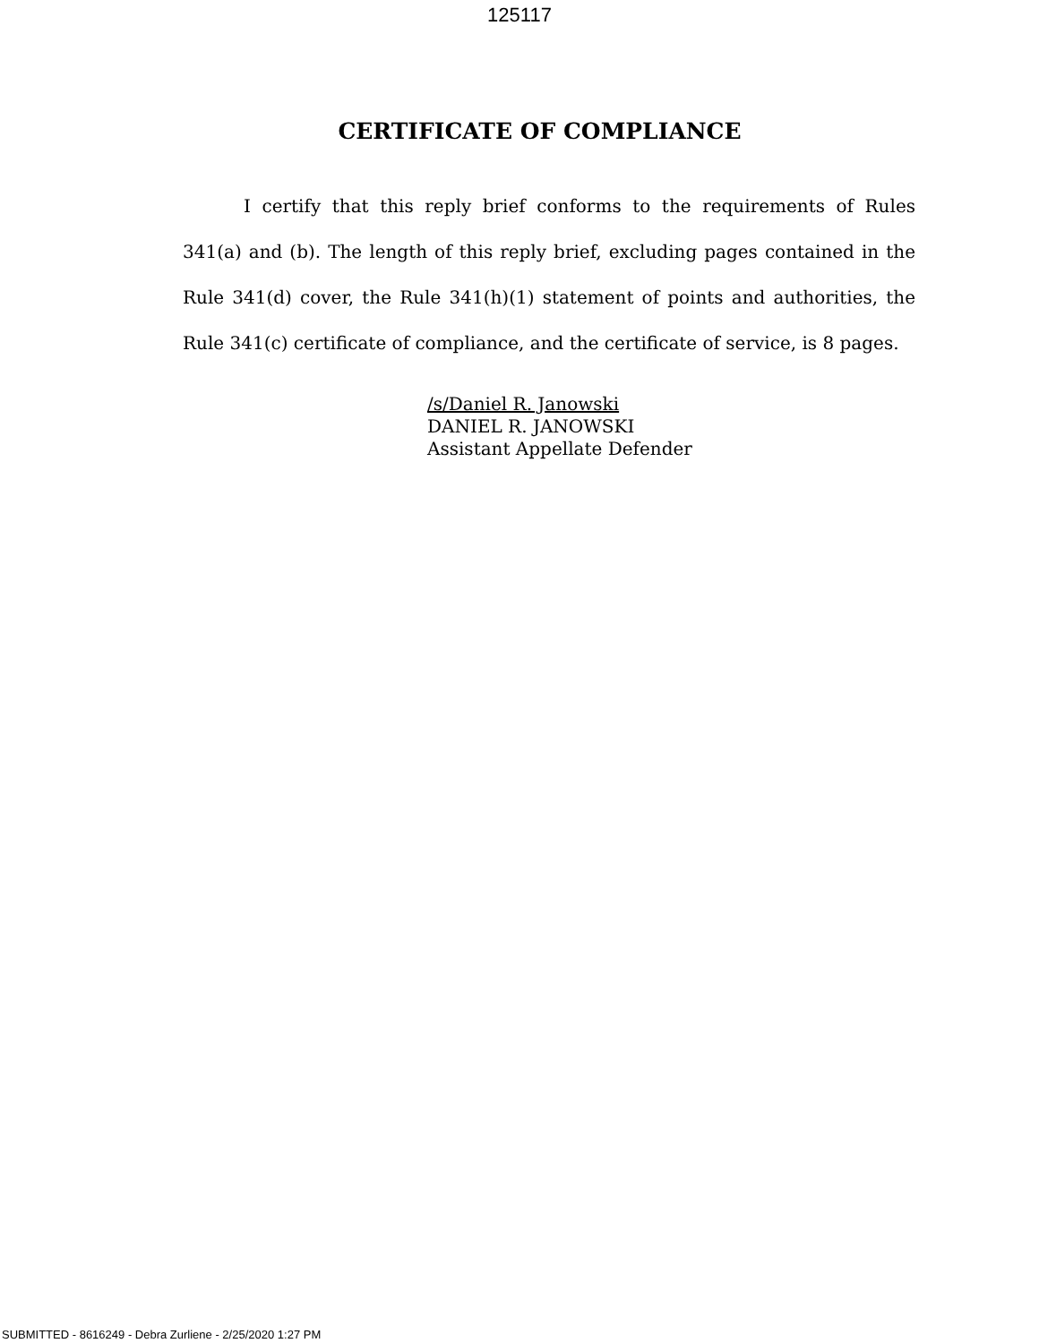125117
CERTIFICATE OF COMPLIANCE
I certify that this reply brief conforms to the requirements of Rules 341(a) and (b). The length of this reply brief, excluding pages contained in the Rule 341(d) cover, the Rule 341(h)(1) statement of points and authorities, the Rule 341(c) certificate of compliance, and the certificate of service, is 8 pages.
/s/Daniel R. Janowski
DANIEL R. JANOWSKI
Assistant Appellate Defender
SUBMITTED - 8616249 - Debra Zurliene - 2/25/2020 1:27 PM